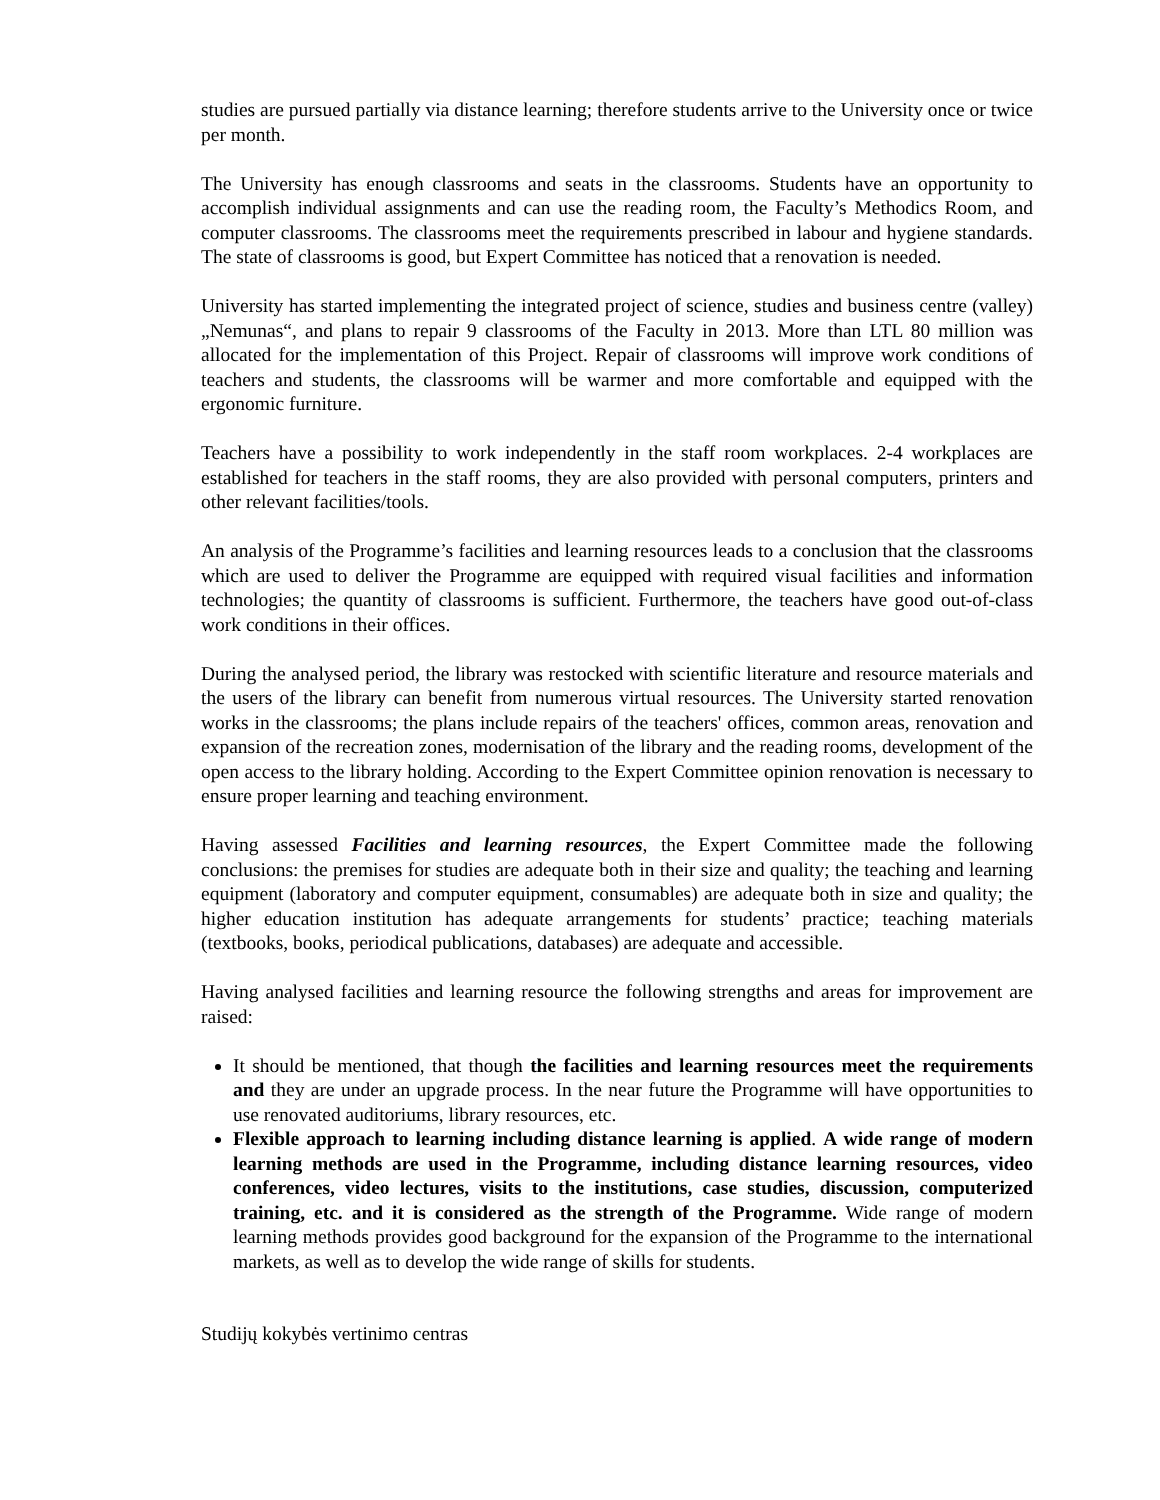studies are pursued partially via distance learning; therefore students arrive to the University once or twice per month.
The University has enough classrooms and seats in the classrooms. Students have an opportunity to accomplish individual assignments and can use the reading room, the Faculty’s Methodics Room, and computer classrooms. The classrooms meet the requirements prescribed in labour and hygiene standards. The state of classrooms is good, but Expert Committee has noticed that a renovation is needed.
University has started implementing the integrated project of science, studies and business centre (valley) „Nemunas“, and plans to repair 9 classrooms of the Faculty in 2013. More than LTL 80 million was allocated for the implementation of this Project. Repair of classrooms will improve work conditions of teachers and students, the classrooms will be warmer and more comfortable and equipped with the ergonomic furniture.
Teachers have a possibility to work independently in the staff room workplaces. 2-4 workplaces are established for teachers in the staff rooms, they are also provided with personal computers, printers and other relevant facilities/tools.
An analysis of the Programme’s facilities and learning resources leads to a conclusion that the classrooms which are used to deliver the Programme are equipped with required visual facilities and information technologies; the quantity of classrooms is sufficient. Furthermore, the teachers have good out-of-class work conditions in their offices.
During the analysed period, the library was restocked with scientific literature and resource materials and the users of the library can benefit from numerous virtual resources. The University started renovation works in the classrooms; the plans include repairs of the teachers' offices, common areas, renovation and expansion of the recreation zones, modernisation of the library and the reading rooms, development of the open access to the library holding. According to the Expert Committee opinion renovation is necessary to ensure proper learning and teaching environment.
Having assessed Facilities and learning resources, the Expert Committee made the following conclusions: the premises for studies are adequate both in their size and quality; the teaching and learning equipment (laboratory and computer equipment, consumables) are adequate both in size and quality; the higher education institution has adequate arrangements for students’ practice; teaching materials (textbooks, books, periodical publications, databases) are adequate and accessible.
Having analysed facilities and learning resource the following strengths and areas for improvement are raised:
It should be mentioned, that though the facilities and learning resources meet the requirements and they are under an upgrade process. In the near future the Programme will have opportunities to use renovated auditoriums, library resources, etc.
Flexible approach to learning including distance learning is applied. A wide range of modern learning methods are used in the Programme, including distance learning resources, video conferences, video lectures, visits to the institutions, case studies, discussion, computerized training, etc. and it is considered as the strength of the Programme. Wide range of modern learning methods provides good background for the expansion of the Programme to the international markets, as well as to develop the wide range of skills for students.
Studijų kokybės vertinimo centras